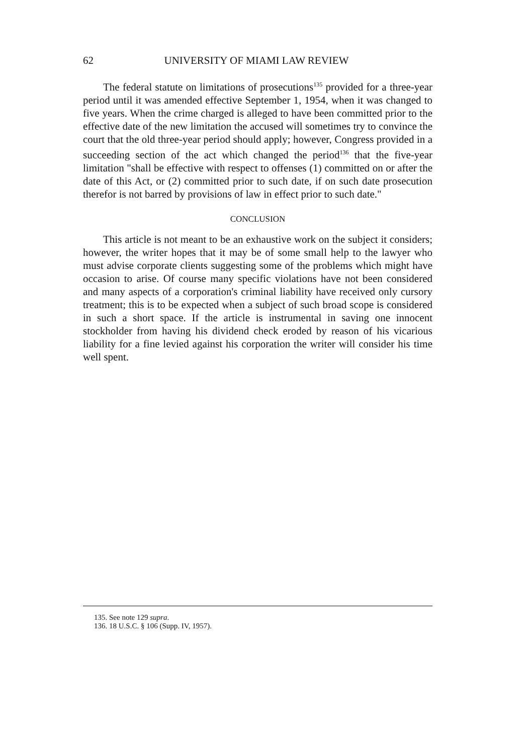62 UNIVERSITY OF MIAMI LAW REVIEW
The federal statute on limitations of prosecutions<sup>135</sup> provided for a three-year period until it was amended effective September 1, 1954, when it was changed to five years. When the crime charged is alleged to have been committed prior to the effective date of the new limitation the accused will sometimes try to convince the court that the old three-year period should apply; however, Congress provided in a succeeding section of the act which changed the period<sup>136</sup> that the five-year limitation "shall be effective with respect to offenses (1) committed on or after the date of this Act, or (2) committed prior to such date, if on such date prosecution therefor is not barred by provisions of law in effect prior to such date."
CONCLUSION
This article is not meant to be an exhaustive work on the subject it considers; however, the writer hopes that it may be of some small help to the lawyer who must advise corporate clients suggesting some of the problems which might have occasion to arise. Of course many specific violations have not been considered and many aspects of a corporation's criminal liability have received only cursory treatment; this is to be expected when a subject of such broad scope is considered in such a short space. If the article is instrumental in saving one innocent stockholder from having his dividend check eroded by reason of his vicarious liability for a fine levied against his corporation the writer will consider his time well spent.
135. See note 129 supra.
136. 18 U.S.C. § 106 (Supp. IV, 1957).